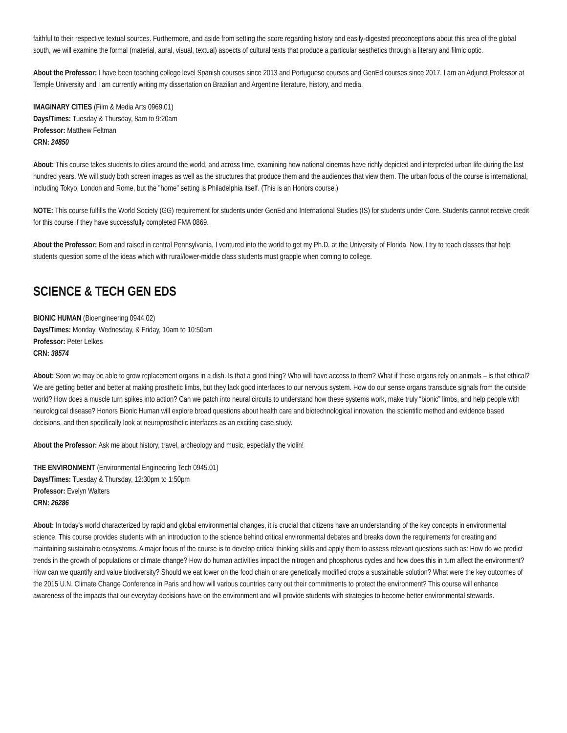faithful to their respective textual sources. Furthermore, and aside from setting the score regarding history and easily-digested preconceptions about this area of the global south, we will examine the formal (material, aural, visual, textual) aspects of cultural texts that produce a particular aesthetics through a literary and filmic optic.
About the Professor: I have been teaching college level Spanish courses since 2013 and Portuguese courses and GenEd courses since 2017. I am an Adjunct Professor at Temple University and I am currently writing my dissertation on Brazilian and Argentine literature, history, and media.
IMAGINARY CITIES (Film & Media Arts 0969.01)
Days/Times: Tuesday & Thursday, 8am to 9:20am
Professor: Matthew Feltman
CRN: 24850
About: This course takes students to cities around the world, and across time, examining how national cinemas have richly depicted and interpreted urban life during the last hundred years. We will study both screen images as well as the structures that produce them and the audiences that view them. The urban focus of the course is international, including Tokyo, London and Rome, but the "home" setting is Philadelphia itself. (This is an Honors course.)
NOTE: This course fulfills the World Society (GG) requirement for students under GenEd and International Studies (IS) for students under Core. Students cannot receive credit for this course if they have successfully completed FMA 0869.
About the Professor: Born and raised in central Pennsylvania, I ventured into the world to get my Ph.D. at the University of Florida. Now, I try to teach classes that help students question some of the ideas which with rural/lower-middle class students must grapple when coming to college.
SCIENCE & TECH GEN EDS
BIONIC HUMAN (Bioengineering 0944.02)
Days/Times: Monday, Wednesday, & Friday, 10am to 10:50am
Professor: Peter Lelkes
CRN: 38574
About: Soon we may be able to grow replacement organs in a dish. Is that a good thing? Who will have access to them? What if these organs rely on animals – is that ethical? We are getting better and better at making prosthetic limbs, but they lack good interfaces to our nervous system. How do our sense organs transduce signals from the outside world? How does a muscle turn spikes into action? Can we patch into neural circuits to understand how these systems work, make truly “bionic” limbs, and help people with neurological disease? Honors Bionic Human will explore broad questions about health care and biotechnological innovation, the scientific method and evidence based decisions, and then specifically look at neuroprosthetic interfaces as an exciting case study.
About the Professor: Ask me about history, travel, archeology and music, especially the violin!
THE ENVIRONMENT (Environmental Engineering Tech 0945.01)
Days/Times: Tuesday & Thursday, 12:30pm to 1:50pm
Professor: Evelyn Walters
CRN: 26286
About: In today's world characterized by rapid and global environmental changes, it is crucial that citizens have an understanding of the key concepts in environmental science. This course provides students with an introduction to the science behind critical environmental debates and breaks down the requirements for creating and maintaining sustainable ecosystems. A major focus of the course is to develop critical thinking skills and apply them to assess relevant questions such as: How do we predict trends in the growth of populations or climate change? How do human activities impact the nitrogen and phosphorus cycles and how does this in turn affect the environment? How can we quantify and value biodiversity? Should we eat lower on the food chain or are genetically modified crops a sustainable solution? What were the key outcomes of the 2015 U.N. Climate Change Conference in Paris and how will various countries carry out their commitments to protect the environment? This course will enhance awareness of the impacts that our everyday decisions have on the environment and will provide students with strategies to become better environmental stewards.